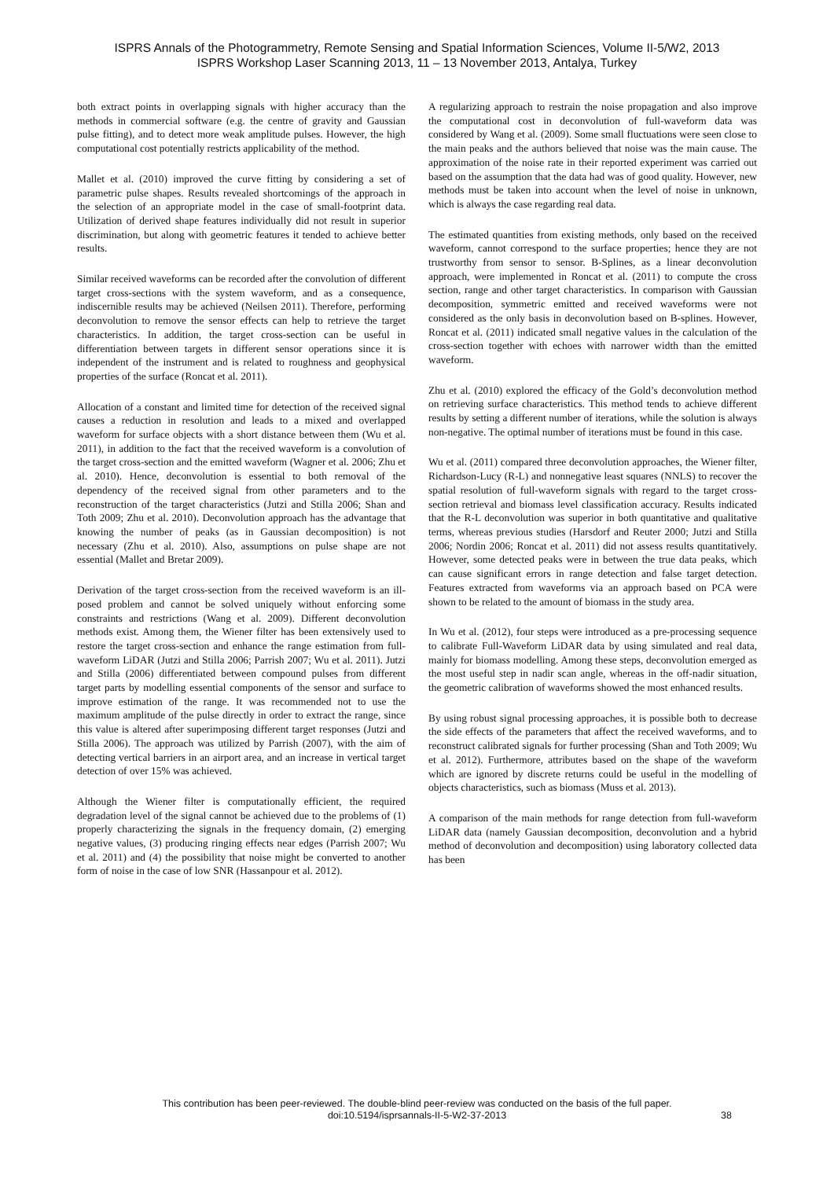ISPRS Annals of the Photogrammetry, Remote Sensing and Spatial Information Sciences, Volume II-5/W2, 2013
ISPRS Workshop Laser Scanning 2013, 11 – 13 November 2013, Antalya, Turkey
both extract points in overlapping signals with higher accuracy than the methods in commercial software (e.g. the centre of gravity and Gaussian pulse fitting), and to detect more weak amplitude pulses. However, the high computational cost potentially restricts applicability of the method.
Mallet et al. (2010) improved the curve fitting by considering a set of parametric pulse shapes. Results revealed shortcomings of the approach in the selection of an appropriate model in the case of small-footprint data. Utilization of derived shape features individually did not result in superior discrimination, but along with geometric features it tended to achieve better results.
Similar received waveforms can be recorded after the convolution of different target cross-sections with the system waveform, and as a consequence, indiscernible results may be achieved (Neilsen 2011). Therefore, performing deconvolution to remove the sensor effects can help to retrieve the target characteristics. In addition, the target cross-section can be useful in differentiation between targets in different sensor operations since it is independent of the instrument and is related to roughness and geophysical properties of the surface (Roncat et al. 2011).
Allocation of a constant and limited time for detection of the received signal causes a reduction in resolution and leads to a mixed and overlapped waveform for surface objects with a short distance between them (Wu et al. 2011), in addition to the fact that the received waveform is a convolution of the target cross-section and the emitted waveform (Wagner et al. 2006; Zhu et al. 2010). Hence, deconvolution is essential to both removal of the dependency of the received signal from other parameters and to the reconstruction of the target characteristics (Jutzi and Stilla 2006; Shan and Toth 2009; Zhu et al. 2010). Deconvolution approach has the advantage that knowing the number of peaks (as in Gaussian decomposition) is not necessary (Zhu et al. 2010). Also, assumptions on pulse shape are not essential (Mallet and Bretar 2009).
Derivation of the target cross-section from the received waveform is an ill-posed problem and cannot be solved uniquely without enforcing some constraints and restrictions (Wang et al. 2009). Different deconvolution methods exist. Among them, the Wiener filter has been extensively used to restore the target cross-section and enhance the range estimation from full-waveform LiDAR (Jutzi and Stilla 2006; Parrish 2007; Wu et al. 2011). Jutzi and Stilla (2006) differentiated between compound pulses from different target parts by modelling essential components of the sensor and surface to improve estimation of the range. It was recommended not to use the maximum amplitude of the pulse directly in order to extract the range, since this value is altered after superimposing different target responses (Jutzi and Stilla 2006). The approach was utilized by Parrish (2007), with the aim of detecting vertical barriers in an airport area, and an increase in vertical target detection of over 15% was achieved.
Although the Wiener filter is computationally efficient, the required degradation level of the signal cannot be achieved due to the problems of (1) properly characterizing the signals in the frequency domain, (2) emerging negative values, (3) producing ringing effects near edges (Parrish 2007; Wu et al. 2011) and (4) the possibility that noise might be converted to another form of noise in the case of low SNR (Hassanpour et al. 2012).
A regularizing approach to restrain the noise propagation and also improve the computational cost in deconvolution of full-waveform data was considered by Wang et al. (2009). Some small fluctuations were seen close to the main peaks and the authors believed that noise was the main cause. The approximation of the noise rate in their reported experiment was carried out based on the assumption that the data had was of good quality. However, new methods must be taken into account when the level of noise in unknown, which is always the case regarding real data.
The estimated quantities from existing methods, only based on the received waveform, cannot correspond to the surface properties; hence they are not trustworthy from sensor to sensor. B-Splines, as a linear deconvolution approach, were implemented in Roncat et al. (2011) to compute the cross section, range and other target characteristics. In comparison with Gaussian decomposition, symmetric emitted and received waveforms were not considered as the only basis in deconvolution based on B-splines. However, Roncat et al. (2011) indicated small negative values in the calculation of the cross-section together with echoes with narrower width than the emitted waveform.
Zhu et al. (2010) explored the efficacy of the Gold’s deconvolution method on retrieving surface characteristics. This method tends to achieve different results by setting a different number of iterations, while the solution is always non-negative. The optimal number of iterations must be found in this case.
Wu et al. (2011) compared three deconvolution approaches, the Wiener filter, Richardson-Lucy (R-L) and nonnegative least squares (NNLS) to recover the spatial resolution of full-waveform signals with regard to the target cross-section retrieval and biomass level classification accuracy. Results indicated that the R-L deconvolution was superior in both quantitative and qualitative terms, whereas previous studies (Harsdorf and Reuter 2000; Jutzi and Stilla 2006; Nordin 2006; Roncat et al. 2011) did not assess results quantitatively. However, some detected peaks were in between the true data peaks, which can cause significant errors in range detection and false target detection. Features extracted from waveforms via an approach based on PCA were shown to be related to the amount of biomass in the study area.
In Wu et al. (2012), four steps were introduced as a pre-processing sequence to calibrate Full-Waveform LiDAR data by using simulated and real data, mainly for biomass modelling. Among these steps, deconvolution emerged as the most useful step in nadir scan angle, whereas in the off-nadir situation, the geometric calibration of waveforms showed the most enhanced results.
By using robust signal processing approaches, it is possible both to decrease the side effects of the parameters that affect the received waveforms, and to reconstruct calibrated signals for further processing (Shan and Toth 2009; Wu et al. 2012). Furthermore, attributes based on the shape of the waveform which are ignored by discrete returns could be useful in the modelling of objects characteristics, such as biomass (Muss et al. 2013).
A comparison of the main methods for range detection from full-waveform LiDAR data (namely Gaussian decomposition, deconvolution and a hybrid method of deconvolution and decomposition) using laboratory collected data has been
This contribution has been peer-reviewed. The double-blind peer-review was conducted on the basis of the full paper.
doi:10.5194/isprsannals-II-5-W2-37-2013 38